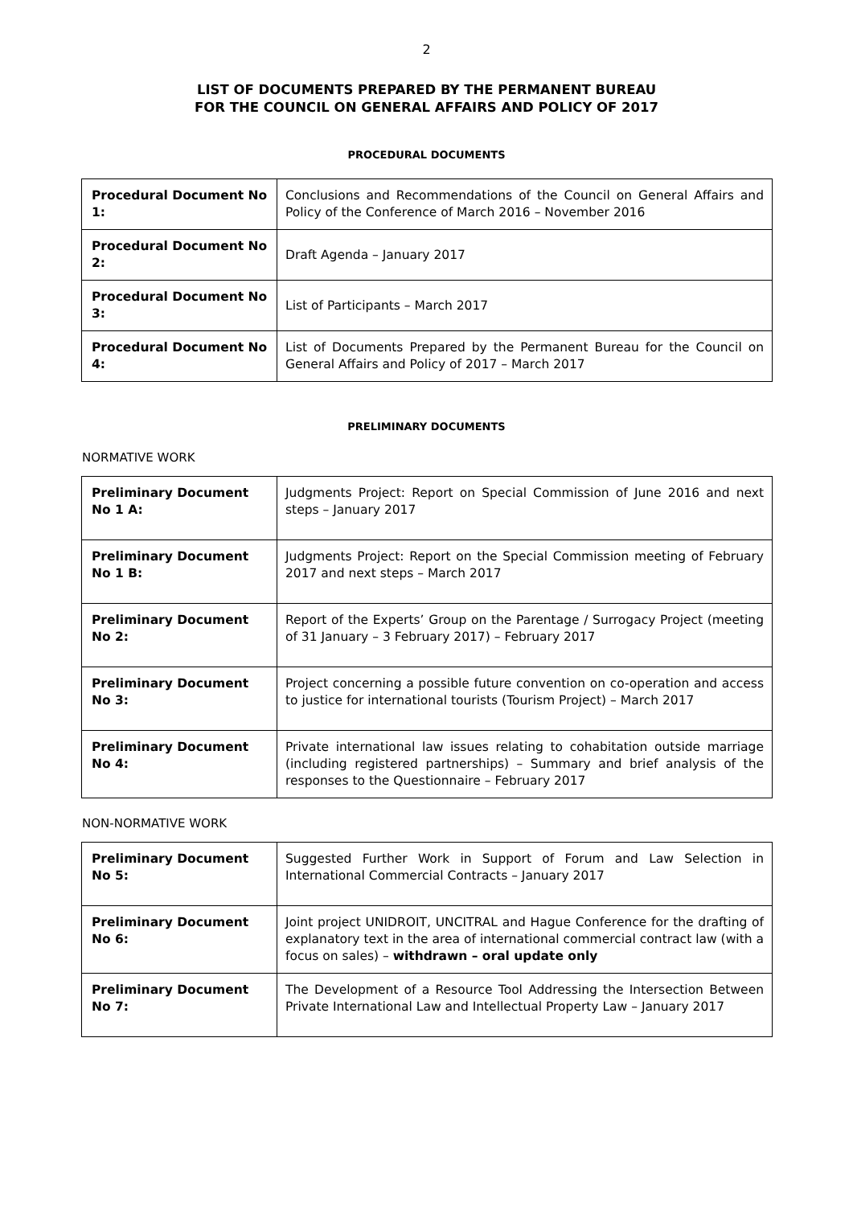2
LIST OF DOCUMENTS PREPARED BY THE PERMANENT BUREAU
FOR THE COUNCIL ON GENERAL AFFAIRS AND POLICY OF 2017
PROCEDURAL DOCUMENTS
| Procedural Document No 1: | Conclusions and Recommendations of the Council on General Affairs and Policy of the Conference of March 2016 – November 2016 |
| Procedural Document No 2: | Draft Agenda – January 2017 |
| Procedural Document No 3: | List of Participants – March 2017 |
| Procedural Document No 4: | List of Documents Prepared by the Permanent Bureau for the Council on General Affairs and Policy of 2017 – March 2017 |
PRELIMINARY DOCUMENTS
NORMATIVE WORK
| Preliminary Document No 1 A: | Judgments Project: Report on Special Commission of June 2016 and next steps – January 2017 |
| Preliminary Document No 1 B: | Judgments Project: Report on the Special Commission meeting of February 2017 and next steps – March 2017 |
| Preliminary Document No 2: | Report of the Experts’ Group on the Parentage / Surrogacy Project (meeting of 31 January – 3 February 2017) – February 2017 |
| Preliminary Document No 3: | Project concerning a possible future convention on co-operation and access to justice for international tourists (Tourism Project) – March 2017 |
| Preliminary Document No 4: | Private international law issues relating to cohabitation outside marriage (including registered partnerships) – Summary and brief analysis of the responses to the Questionnaire – February 2017 |
NON-NORMATIVE WORK
| Preliminary Document No 5: | Suggested Further Work in Support of Forum and Law Selection in International Commercial Contracts – January 2017 |
| Preliminary Document No 6: | Joint project UNIDROIT, UNCITRAL and Hague Conference for the drafting of explanatory text in the area of international commercial contract law (with a focus on sales) – withdrawn – oral update only |
| Preliminary Document No 7: | The Development of a Resource Tool Addressing the Intersection Between Private International Law and Intellectual Property Law – January 2017 |